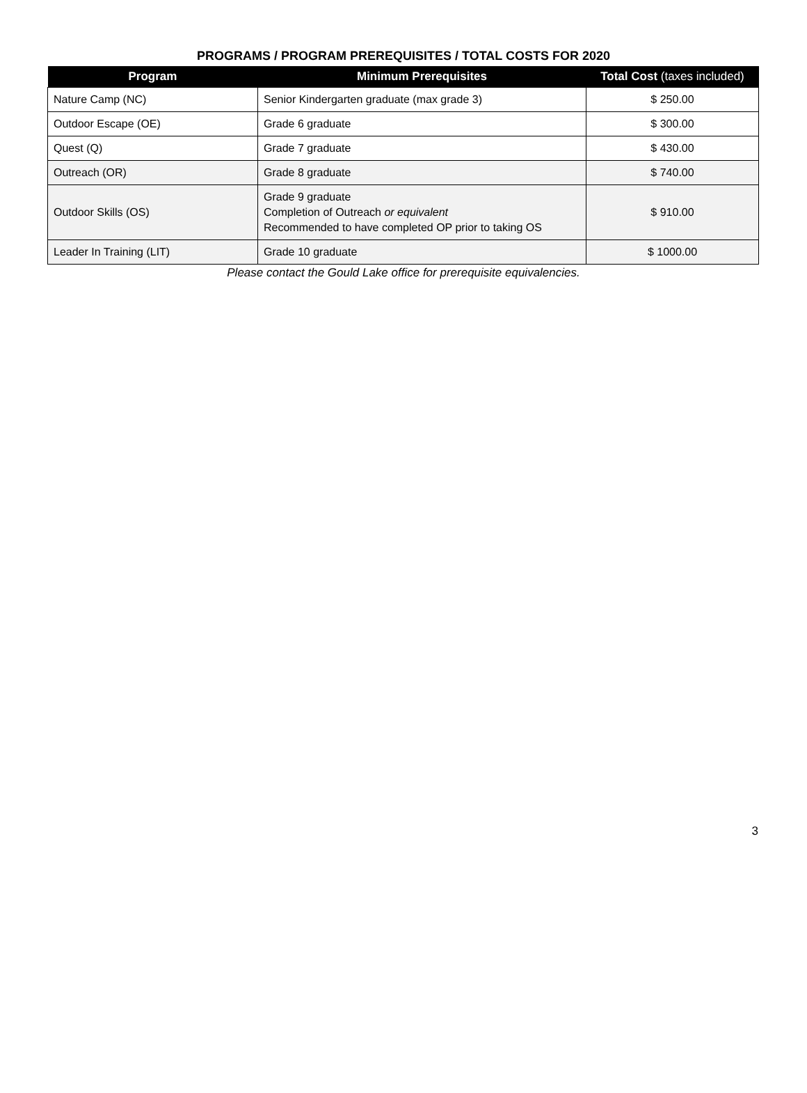PROGRAMS / PROGRAM PREREQUISITES / TOTAL COSTS FOR 2020
| Program | Minimum Prerequisites | Total Cost (taxes included) |
| --- | --- | --- |
| Nature Camp (NC) | Senior Kindergarten graduate (max grade 3) | $ 250.00 |
| Outdoor Escape (OE) | Grade 6 graduate | $ 300.00 |
| Quest (Q) | Grade 7 graduate | $ 430.00 |
| Outreach (OR) | Grade 8 graduate | $ 740.00 |
| Outdoor Skills (OS) | Grade 9 graduate Completion of Outreach or equivalent Recommended to have completed OP prior to taking OS | $ 910.00 |
| Leader In Training (LIT) | Grade 10 graduate | $ 1000.00 |
Please contact the Gould Lake office for prerequisite equivalencies.
3